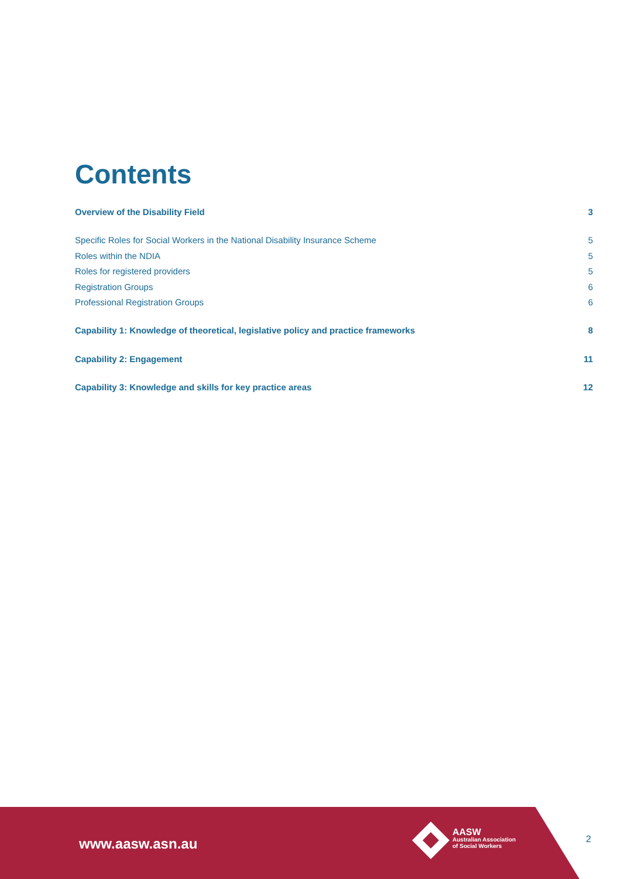Contents
Overview of the Disability Field 3
Specific Roles for Social Workers in the National Disability Insurance Scheme 5
Roles within the NDIA 5
Roles for registered providers 5
Registration Groups 6
Professional Registration Groups 6
Capability 1: Knowledge of theoretical, legislative policy and practice frameworks 8
Capability 2: Engagement 11
Capability 3: Knowledge and skills for key practice areas 12
www.aasw.asn.au
AASW
Australian Association
of Social Workers
2